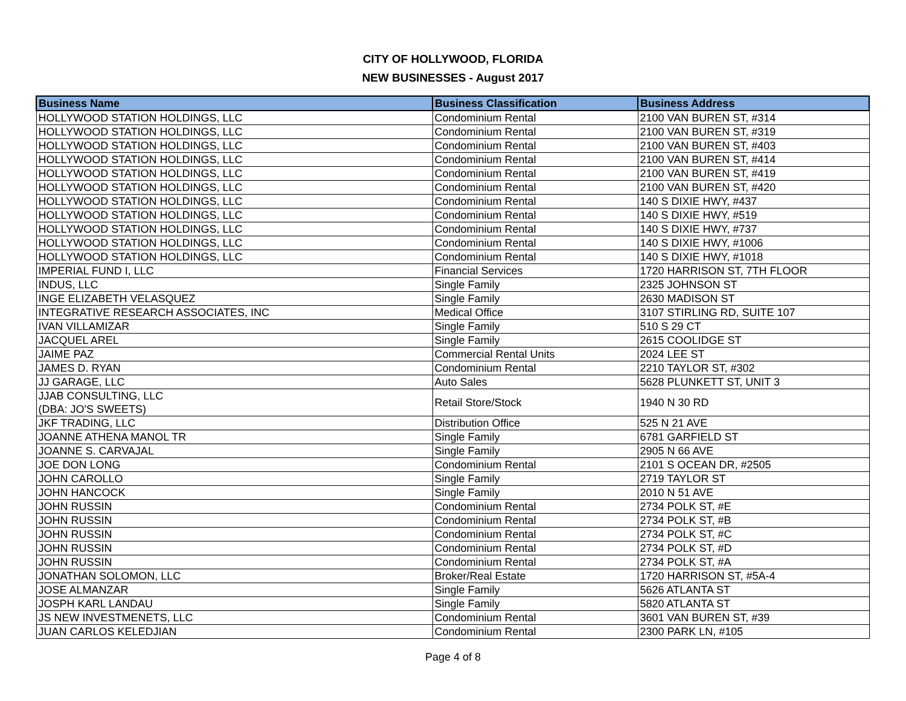CITY OF HOLLYWOOD, FLORIDA
NEW BUSINESSES - August 2017
| Business Name | Business Classification | Business Address |
| --- | --- | --- |
| HOLLYWOOD STATION HOLDINGS, LLC | Condominium Rental | 2100 VAN BUREN ST, #314 |
| HOLLYWOOD STATION HOLDINGS, LLC | Condominium Rental | 2100 VAN BUREN ST, #319 |
| HOLLYWOOD STATION HOLDINGS, LLC | Condominium Rental | 2100 VAN BUREN ST, #403 |
| HOLLYWOOD STATION HOLDINGS, LLC | Condominium Rental | 2100 VAN BUREN ST, #414 |
| HOLLYWOOD STATION HOLDINGS, LLC | Condominium Rental | 2100 VAN BUREN ST, #419 |
| HOLLYWOOD STATION HOLDINGS, LLC | Condominium Rental | 2100 VAN BUREN ST, #420 |
| HOLLYWOOD STATION HOLDINGS, LLC | Condominium Rental | 140 S DIXIE HWY, #437 |
| HOLLYWOOD STATION HOLDINGS, LLC | Condominium Rental | 140 S DIXIE HWY, #519 |
| HOLLYWOOD STATION HOLDINGS, LLC | Condominium Rental | 140 S DIXIE HWY, #737 |
| HOLLYWOOD STATION HOLDINGS, LLC | Condominium Rental | 140 S DIXIE HWY, #1006 |
| HOLLYWOOD STATION HOLDINGS, LLC | Condominium Rental | 140 S DIXIE HWY, #1018 |
| IMPERIAL FUND I, LLC | Financial Services | 1720 HARRISON ST, 7TH FLOOR |
| INDUS, LLC | Single Family | 2325 JOHNSON ST |
| INGE ELIZABETH VELASQUEZ | Single Family | 2630 MADISON ST |
| INTEGRATIVE RESEARCH ASSOCIATES, INC | Medical Office | 3107 STIRLING RD, SUITE 107 |
| IVAN VILLAMIZAR | Single Family | 510 S 29 CT |
| JACQUEL AREL | Single Family | 2615 COOLIDGE ST |
| JAIME PAZ | Commercial Rental Units | 2024 LEE ST |
| JAMES D. RYAN | Condominium Rental | 2210 TAYLOR ST, #302 |
| JJ GARAGE, LLC | Auto Sales | 5628 PLUNKETT ST, UNIT 3 |
| JJAB CONSULTING, LLC (DBA: JO'S SWEETS) | Retail Store/Stock | 1940 N 30 RD |
| JKF TRADING, LLC | Distribution Office | 525 N 21 AVE |
| JOANNE ATHENA MANOL TR | Single Family | 6781 GARFIELD ST |
| JOANNE S. CARVAJAL | Single Family | 2905 N 66 AVE |
| JOE DON LONG | Condominium Rental | 2101 S OCEAN DR, #2505 |
| JOHN CAROLLO | Single Family | 2719 TAYLOR ST |
| JOHN HANCOCK | Single Family | 2010 N 51 AVE |
| JOHN RUSSIN | Condominium Rental | 2734 POLK ST, #E |
| JOHN RUSSIN | Condominium Rental | 2734 POLK ST, #B |
| JOHN RUSSIN | Condominium Rental | 2734 POLK ST, #C |
| JOHN RUSSIN | Condominium Rental | 2734 POLK ST, #D |
| JOHN RUSSIN | Condominium Rental | 2734 POLK ST, #A |
| JONATHAN SOLOMON, LLC | Broker/Real Estate | 1720 HARRISON ST, #5A-4 |
| JOSE ALMANZAR | Single Family | 5626 ATLANTA ST |
| JOSPH KARL LANDAU | Single Family | 5820 ATLANTA ST |
| JS NEW INVESTMENETS, LLC | Condominium Rental | 3601 VAN BUREN ST, #39 |
| JUAN CARLOS KELEDJIAN | Condominium Rental | 2300 PARK LN, #105 |
Page 4 of 8